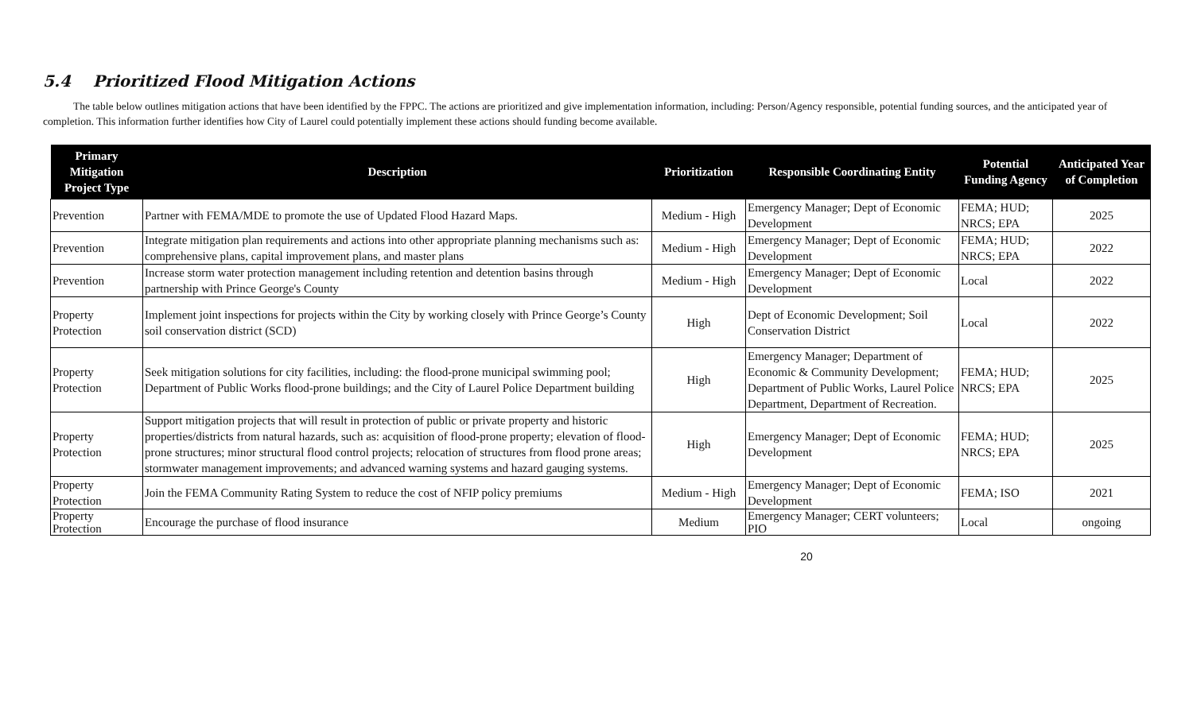5.4 Prioritized Flood Mitigation Actions
The table below outlines mitigation actions that have been identified by the FPPC. The actions are prioritized and give implementation information, including: Person/Agency responsible, potential funding sources, and the anticipated year of completion. This information further identifies how City of Laurel could potentially implement these actions should funding become available.
| Primary Mitigation Project Type | Description | Prioritization | Responsible Coordinating Entity | Potential Funding Agency | Anticipated Year of Completion |
| --- | --- | --- | --- | --- | --- |
| Prevention | Partner with FEMA/MDE to promote the use of Updated Flood Hazard Maps. | Medium - High | Emergency Manager; Dept of Economic Development | FEMA; HUD; NRCS; EPA | 2025 |
| Prevention | Integrate mitigation plan requirements and actions into other appropriate planning mechanisms such as: comprehensive plans, capital improvement plans, and master plans | Medium - High | Emergency Manager; Dept of Economic Development | FEMA; HUD; NRCS; EPA | 2022 |
| Prevention | Increase storm water protection management including retention and detention basins through partnership with Prince George's County | Medium - High | Emergency Manager; Dept of Economic Development | Local | 2022 |
| Property Protection | Implement joint inspections for projects within the City by working closely with Prince George’s County soil conservation district (SCD) | High | Dept of Economic Development; Soil Conservation District | Local | 2022 |
| Property Protection | Seek mitigation solutions for city facilities, including: the flood-prone municipal swimming pool; Department of Public Works flood-prone buildings; and the City of Laurel Police Department building | High | Emergency Manager; Department of Economic & Community Development; Department of Public Works, Laurel Police Department, Department of Recreation. | FEMA; HUD; NRCS; EPA | 2025 |
| Property Protection | Support mitigation projects that will result in protection of public or private property and historic properties/districts from natural hazards, such as: acquisition of flood-prone property; elevation of flood-prone structures; minor structural flood control projects; relocation of structures from flood prone areas; stormwater management improvements; and advanced warning systems and hazard gauging systems. | High | Emergency Manager; Dept of Economic Development | FEMA; HUD; NRCS; EPA | 2025 |
| Property Protection | Join the FEMA Community Rating System to reduce the cost of NFIP policy premiums | Medium - High | Emergency Manager; Dept of Economic Development | FEMA; ISO | 2021 |
| Property Protection | Encourage the purchase of flood insurance | Medium | Emergency Manager; CERT volunteers; PIO | Local | ongoing |
20